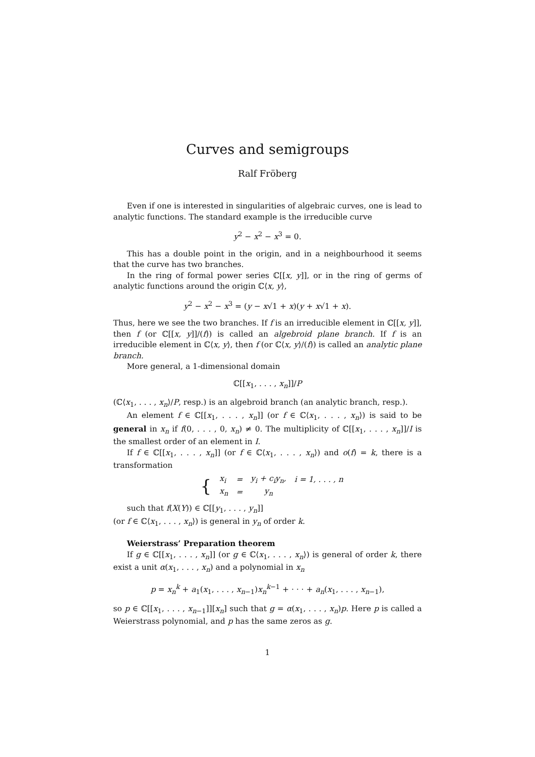Curves and semigroups
Ralf Fröberg
Even if one is interested in singularities of algebraic curves, one is lead to analytic functions. The standard example is the irreducible curve
y<sup>2</sup> − x<sup>2</sup> − x<sup>3</sup> = 0.
This has a double point in the origin, and in a neighbourhood it seems that the curve has two branches.
In the ring of formal power series ℂ[[x, y]], or in the ring of germs of analytic functions around the origin ℂ⟨x, y⟩,
y<sup>2</sup> − x<sup>2</sup> − x<sup>3</sup> = (y − x√1 + x)(y + x√1 + x).
Thus, here we see the two branches. If f is an irreducible element in ℂ[[x, y]], then f (or ℂ[[x, y]]/(f)) is called an algebroid plane branch. If f is an irreducible element in ℂ⟨x, y⟩, then f (or ℂ⟨x, y⟩/(f)) is called an analytic plane branch.
More general, a 1-dimensional domain
ℂ[[x<sub>1</sub>, . . . , x<sub>n</sub>]]/P
(ℂ⟨x<sub>1</sub>, . . . , x<sub>n</sub>⟩/P, resp.) is an algebroid branch (an analytic branch, resp.).
An element f ∈ ℂ[[x<sub>1</sub>, . . . , x<sub>n</sub>]] (or f ∈ ℂ⟨x<sub>1</sub>, . . . , x<sub>n</sub>⟩) is said to be general in x<sub>n</sub> if f(0, . . . , 0, x<sub>n</sub>) ≠ 0. The multiplicity of ℂ[[x<sub>1</sub>, . . . , x<sub>n</sub>]]/I is the smallest order of an element in I.
If f ∈ ℂ[[x<sub>1</sub>, . . . , x<sub>n</sub>]] (or f ∈ ℂ⟨x<sub>1</sub>, . . . , x<sub>n</sub>⟩) and o(f) = k, there is a transformation
| { | x<sub>i</sub> | = | y<sub>i</sub> + c<sub>i</sub>y<sub>n</sub>, | i = 1, . . . , n |
| | x<sub>n</sub> | = | y<sub>n</sub> | |
such that f(X(Y)) ∈ ℂ[[y<sub>1</sub>, . . . , y<sub>n</sub>]]
(or f ∈ ℂ⟨x<sub>1</sub>, . . . , x<sub>n</sub>⟩) is general in y<sub>n</sub> of order k.
Weierstrass’ Preparation theorem
If g ∈ ℂ[[x<sub>1</sub>, . . . , x<sub>n</sub>]] (or g ∈ ℂ⟨x<sub>1</sub>, . . . , x<sub>n</sub>⟩) is general of order k, there exist a unit α(x<sub>1</sub>, . . . , x<sub>n</sub>) and a polynomial in x<sub>n</sub>
p = x<sub>n</sub><sup>k</sup> + a<sub>1</sub>(x<sub>1</sub>, . . . , x<sub>n−1</sub>)x<sub>n</sub><sup>k−1</sup> + · · · + a<sub>n</sub>(x<sub>1</sub>, . . . , x<sub>n−1</sub>),
so p ∈ ℂ[[x<sub>1</sub>, . . . , x<sub>n−1</sub>]][x<sub>n</sub>] such that g = α(x<sub>1</sub>, . . . , x<sub>n</sub>)p. Here p is called a Weierstrass polynomial, and p has the same zeros as g.
1